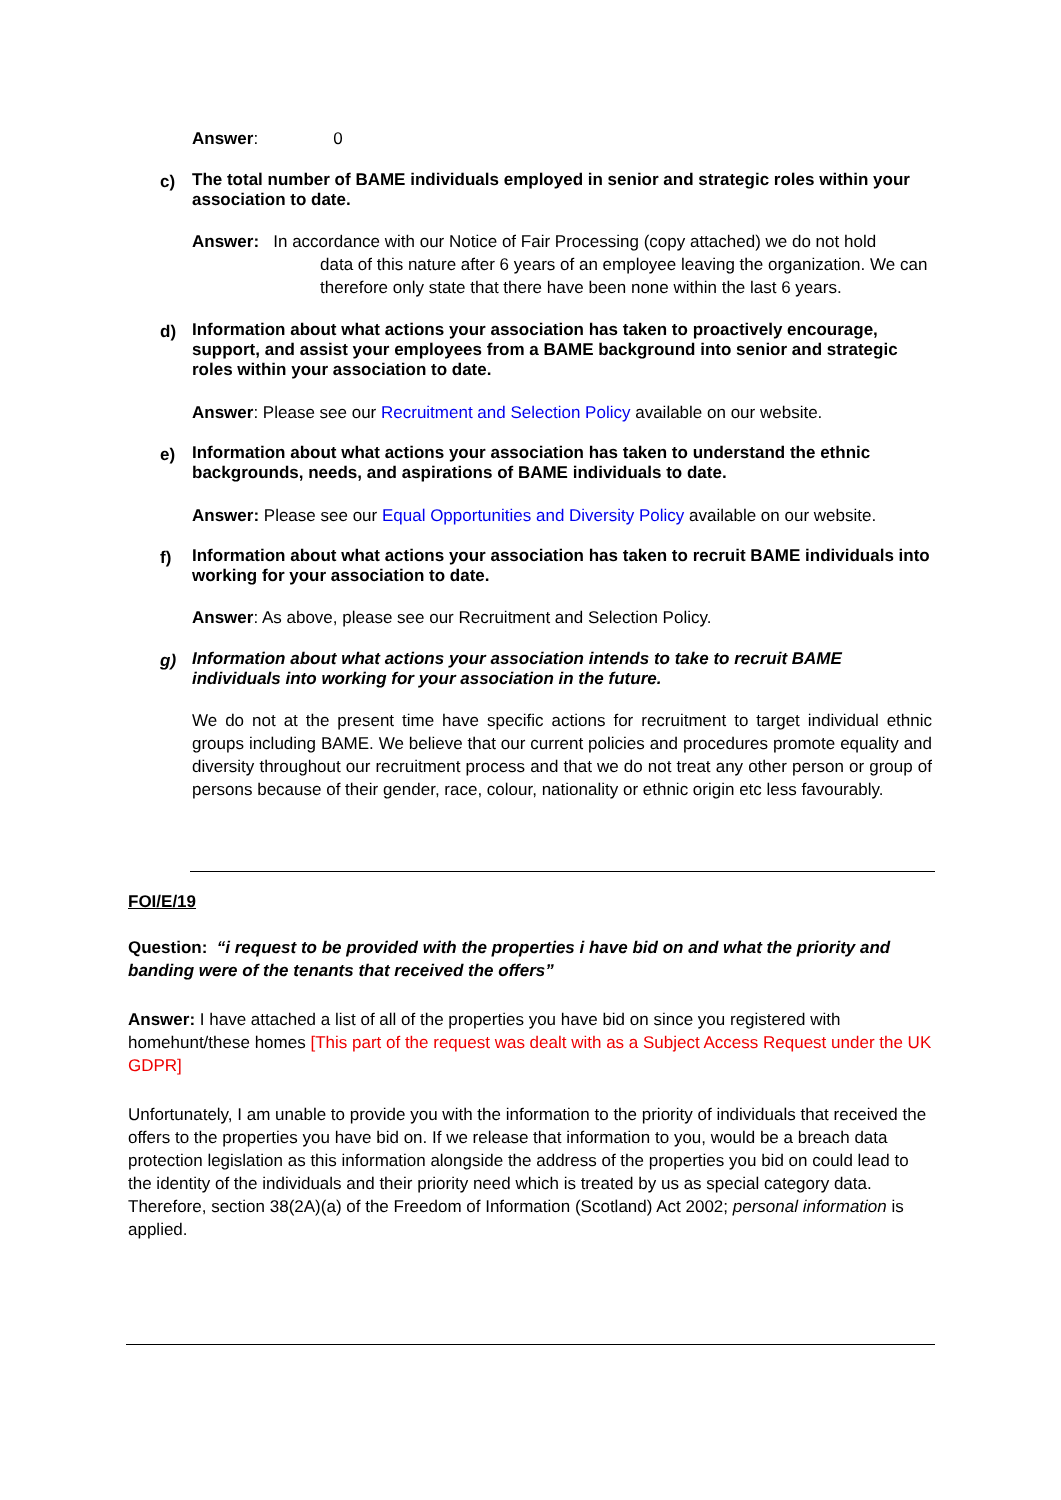Answer: 0
c) The total number of BAME individuals employed in senior and strategic roles within your association to date.
Answer: In accordance with our Notice of Fair Processing (copy attached) we do not hold
data of this nature after 6 years of an employee leaving the organization. We can therefore only state that there have been none within the last 6 years.
d) Information about what actions your association has taken to proactively encourage, support, and assist your employees from a BAME background into senior and strategic roles within your association to date.
Answer: Please see our Recruitment and Selection Policy available on our website.
e) Information about what actions your association has taken to understand the ethnic backgrounds, needs, and aspirations of BAME individuals to date.
Answer: Please see our Equal Opportunities and Diversity Policy available on our website.
f) Information about what actions your association has taken to recruit BAME individuals into working for your association to date.
Answer: As above, please see our Recruitment and Selection Policy.
g) Information about what actions your association intends to take to recruit BAME individuals into working for your association in the future.
We do not at the present time have specific actions for recruitment to target individual ethnic groups including BAME. We believe that our current policies and procedures promote equality and diversity throughout our recruitment process and that we do not treat any other person or group of persons because of their gender, race, colour, nationality or ethnic origin etc less favourably.
FOI/E/19
Question: “i request to be provided with the properties i have bid on and what the priority and banding were of the tenants that received the offers”
Answer: I have attached a list of all of the properties you have bid on since you registered with homehunt/these homes [This part of the request was dealt with as a Subject Access Request under the UK GDPR]
Unfortunately, I am unable to provide you with the information to the priority of individuals that received the offers to the properties you have bid on. If we release that information to you, would be a breach data protection legislation as this information alongside the address of the properties you bid on could lead to the identity of the individuals and their priority need which is treated by us as special category data. Therefore, section 38(2A)(a) of the Freedom of Information (Scotland) Act 2002; personal information is applied.